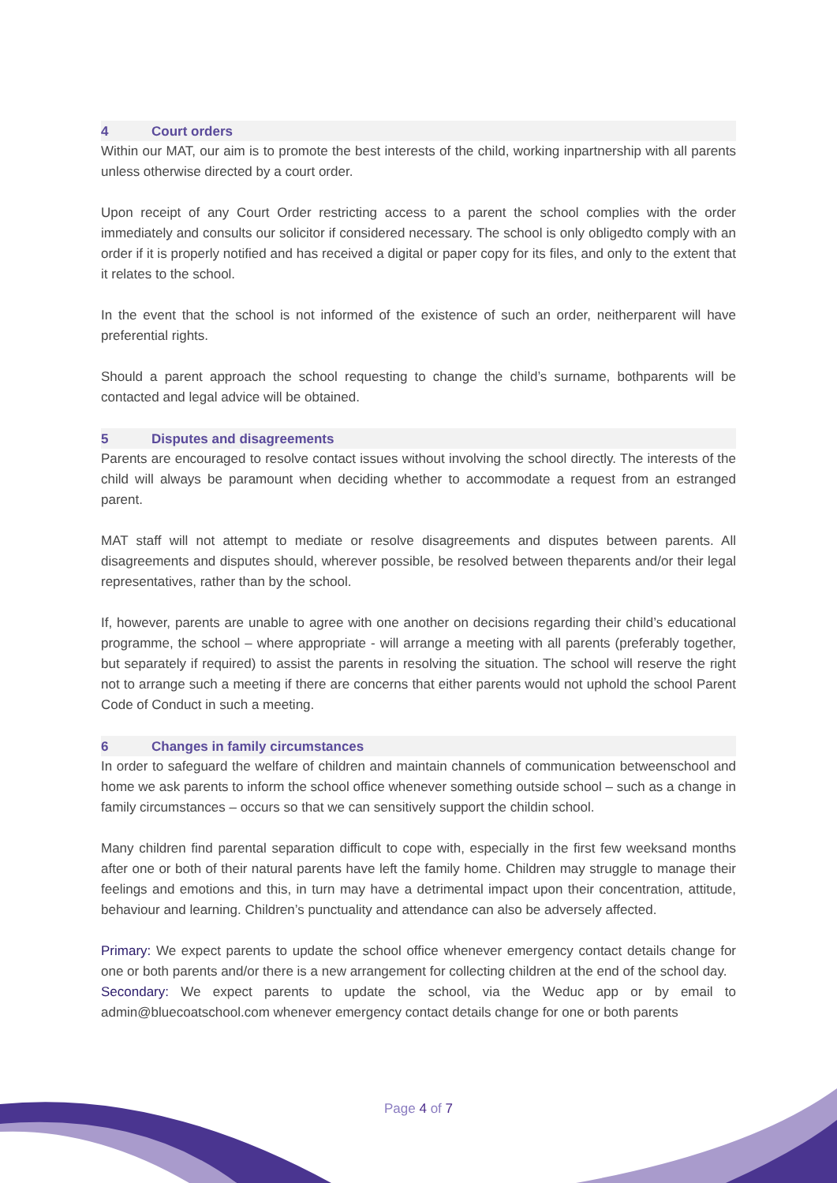4 Court orders
Within our MAT, our aim is to promote the best interests of the child, working inpartnership with all parents unless otherwise directed by a court order.
Upon receipt of any Court Order restricting access to a parent the school complies with the order immediately and consults our solicitor if considered necessary. The school is only obligedto comply with an order if it is properly notified and has received a digital or paper copy for its files, and only to the extent that it relates to the school.
In the event that the school is not informed of the existence of such an order, neitherparent will have preferential rights.
Should a parent approach the school requesting to change the child’s surname, bothparents will be contacted and legal advice will be obtained.
5 Disputes and disagreements
Parents are encouraged to resolve contact issues without involving the school directly. The interests of the child will always be paramount when deciding whether to accommodate a request from an estranged parent.
MAT staff will not attempt to mediate or resolve disagreements and disputes between parents. All disagreements and disputes should, wherever possible, be resolved between theparents and/or their legal representatives, rather than by the school.
If, however, parents are unable to agree with one another on decisions regarding their child’s educational programme, the school – where appropriate - will arrange a meeting with all parents (preferably together, but separately if required) to assist the parents in resolving the situation. The school will reserve the right not to arrange such a meeting if there are concerns that either parents would not uphold the school Parent Code of Conduct in such a meeting.
6 Changes in family circumstances
In order to safeguard the welfare of children and maintain channels of communication betweenschool and home we ask parents to inform the school office whenever something outside school – such as a change in family circumstances – occurs so that we can sensitively support the childin school.
Many children find parental separation difficult to cope with, especially in the first few weeksand months after one or both of their natural parents have left the family home. Children may struggle to manage their feelings and emotions and this, in turn may have a detrimental impact upon their concentration, attitude, behaviour and learning. Children’s punctuality and attendance can also be adversely affected.
Primary: We expect parents to update the school office whenever emergency contact details change for one or both parents and/or there is a new arrangement for collecting children at the end of the school day.
Secondary: We expect parents to update the school, via the Weduc app or by email to admin@bluecoatschool.com whenever emergency contact details change for one or both parents
Page 4 of 7